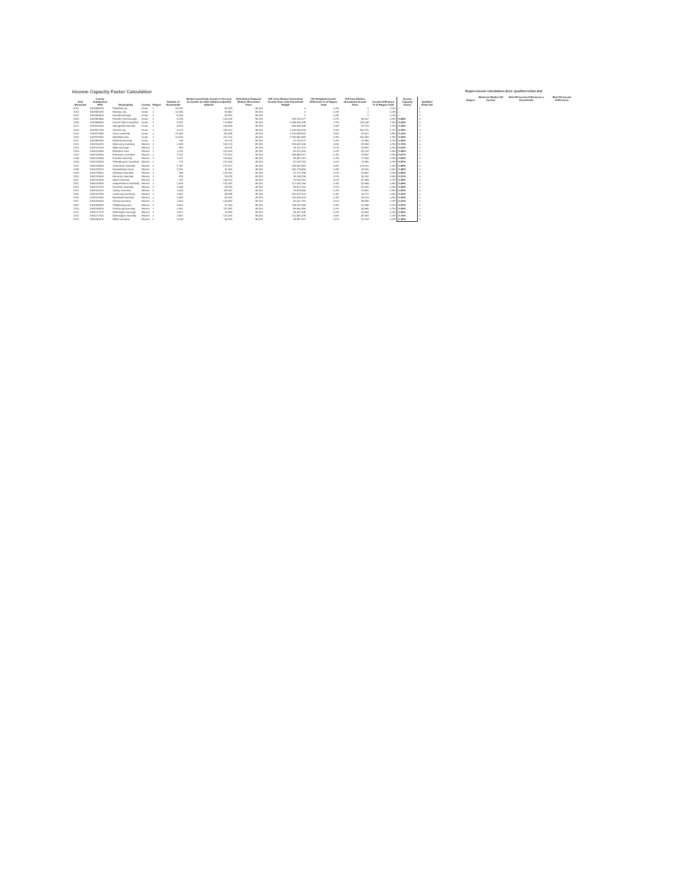Income Capacity Factor Calculation
| DCA Municode | County Subdivision FIPS | Municipality | County | Region | Number of Households | Median household income in the past 12 months (in 2023 inflation-adjusted dollars)* | $100 Below Regional Median HH Income Floor | Diff. from Median Household Income Floor with Household Weight | HH Weighted Income Difference % of Region Total | Diff from Median Household Income Floor | Income Difference % of Region Total | Income Capacity Factor | Qualified Urban Aid |
| --- | --- | --- | --- | --- | --- | --- | --- | --- | --- | --- | --- | --- | --- |
| 2012 | 3403959190 | Plainfield city | Union | 2 | 16,252 | 80,334 | 48,316 | 0 | 0.0% | 0 | 0.0% | -- | 1 |
| 2013 | 3403961530 | Rahway city | Union | 2 | 12,155 | 90,852 | 48,316 | 0 | 0.0% | 0 | 0.0% | -- | 1 |
| 2014 | 3403964620 | Roselle borough | Union | 2 | 8,206 | 82,967 | 48,316 | 0 | 0.0% | 0 | 0.0% | -- | 1 |
| 2015 | 3403964650 | Roselle Park borough | Union | 2 | 5,236 | 104,418 | 48,316 | 293,750,077 | 0.7% | 56,102 | 0.6% | 0.68% | 0 |
| 2016 | 3403966060 | Scotch Plains township | Union | 2 | 8,751 | 173,564 | 48,316 | 1,096,045,248 | 2.7% | 125,248 | 1.4% | 2.06% | 0 |
| 2017 | 3403970020 | Springfield township | Union | 2 | 6,615 | 146,059 | 48,316 | 646,569,945 | 1.6% | 97,743 | 1.1% | 1.35% | 0 |
| 2018 | 3403971430 | Summit city | Union | 2 | 8,130 | 199,107 | 48,316 | 1,225,930,830 | 3.0% | 150,791 | 1.7% | 2.36% | 0 |
| 2019 | 3403974480 | Union township | Union | 2 | 21,056 | 115,938 | 48,316 | 1,423,848,832 | 3.5% | 67,622 | 0.8% | 2.12% | 0 |
| 2020 | 3403979040 | Westfield town | Union | 2 | 10,676 | 212,700 | 48,316 | 1,754,963,584 | 4.3% | 164,384 | 1.9% | 3.08% | 0 |
| 2021 | 3403981650 | Winfield township | Union | 2 | 769 | 62,275 | 48,316 | 10,734,471 | 0.0% | 13,959 | 0.2% | 0.09% | 0 |
| 2101 | 3404100670 | Allamuchy township | Warren | 2 | 2,439 | 130,170 | 48,316 | 199,641,906 | 0.5% | 81,854 | 0.9% | 0.72% | 0 |
| 2102 | 3404101030 | Alpha borough | Warren | 2 | 983 | 83,125 | 48,316 | 34,217,247 | 0.1% | 34,809 | 0.4% | 0.24% | 0 |
| 2103 | 3404104990 | Belvidere town | Warren | 2 | 1,200 | 100,334 | 48,316 | 62,421,600 | 0.2% | 52,018 | 0.6% | 0.38% | 0 |
| 2104 | 3404106160 | Blairstown township | Warren | 2 | 2,132 | 127,907 | 48,316 | 169,688,012 | 0.4% | 79,591 | 0.9% | 0.67% | 0 |
| 2105 | 3404124960 | Franklin township | Warren | 2 | 1,071 | 126,250 | 48,316 | 83,467,314 | 0.2% | 77,934 | 0.9% | 0.55% | 0 |
| 2106 | 3404125320 | Frelinghuysen township | Warren | 2 | 775 | 122,006 | 48,316 | 57,109,750 | 0.1% | 73,690 | 0.9% | 0.50% | 0 |
| 2107 | 3404128260 | Greenwich township | Warren | 2 | 1,761 | 172,417 | 48,316 | 218,541,861 | 0.5% | 124,101 | 1.4% | 0.98% | 0 |
| 2108 | 3404128710 | Hackettstown town | Warren | 2 | 3,790 | 91,250 | 48,316 | 162,719,860 | 0.4% | 42,934 | 0.5% | 0.45% | 0 |
| 2109 | 3404129820 | Hardwick township | Warren | 2 | 498 | 124,167 | 48,316 | 37,773,798 | 0.1% | 75,851 | 0.9% | 0.48% | 0 |
| 2110 | 3404130090 | Harmony township | Warren | 2 | 978 | 93,478 | 48,316 | 44,168,436 | 0.1% | 45,162 | 0.5% | 0.31% | 0 |
| 2111 | 3404133060 | Hope township | Warren | 2 | 762 | 106,212 | 48,316 | 44,116,752 | 0.1% | 57,896 | 0.7% | 0.39% | 0 |
| 2112 | 3404133930 | Independence township | Warren | 2 | 2,404 | 101,282 | 48,316 | 127,330,264 | 0.3% | 52,966 | 0.6% | 0.46% | 0 |
| 2113 | 3404137320 | Knowlton township | Warren | 2 | 1,088 | 98,750 | 48,316 | 54,872,192 | 0.1% | 50,434 | 0.6% | 0.36% | 0 |
| 2114 | 3404140110 | Liberty township | Warren | 2 | 1,056 | 119,167 | 48,316 | 74,818,656 | 0.2% | 70,851 | 0.8% | 0.50% | 0 |
| 2115 | 3404141490 | Lopatcong township | Warren | 2 | 4,057 | 88,388 | 48,316 | 162,572,104 | 0.4% | 40,072 | 0.5% | 0.43% | 0 |
| 2116 | 3404143320 | Mansfield township | Warren | 2 | 3,069 | 94,432 | 48,316 | 141,530,004 | 0.3% | 46,116 | 0.5% | 0.44% | 0 |
| 2117 | 3404155530 | Oxford township | Warren | 2 | 1,054 | 106,682 | 48,316 | 61,517,764 | 0.1% | 58,366 | 0.7% | 0.41% | 0 |
| 2119 | 3404158350 | Phillipsburg town | Warren | 2 | 6,616 | 67,782 | 48,316 | 128,787,056 | 0.3% | 19,466 | 0.2% | 0.27% | 0 |
| 2120 | 3404159820 | Pohatcong township | Warren | 2 | 1,387 | 112,981 | 48,316 | 89,690,355 | 0.2% | 64,665 | 0.7% | 0.48% | 0 |
| 2121 | 3404177270 | Washington borough | Warren | 2 | 3,047 | 79,280 | 48,316 | 94,347,308 | 0.2% | 30,964 | 0.4% | 0.29% | 0 |
| 2122 | 3404177300 | Washington township | Warren | 2 | 2,567 | 131,250 | 48,316 | 212,891,578 | 0.5% | 82,934 | 1.0% | 0.74% | 0 |
| 2123 | 3404180570 | White township | Warren | 2 | 2,208 | 69,519 | 48,316 | 46,837,427 | 0.1% | 21,203 | 0.2% | 0.18% | 0 |
Region Income Calculations (Excl. Qualified Urban Aid)
| Region | Minimum Median HH Income | Med HH Income Differences x Households | Med HH Income Differences |
| --- | --- | --- | --- |